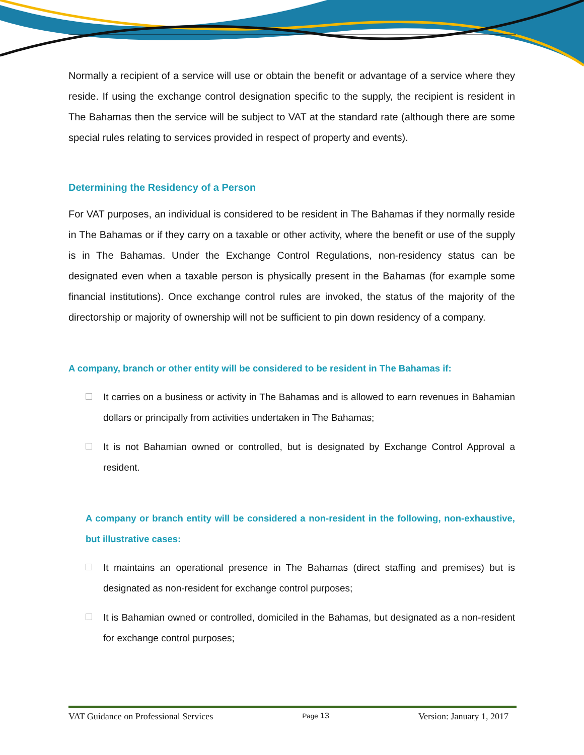Normally a recipient of a service will use or obtain the benefit or advantage of a service where they reside. If using the exchange control designation specific to the supply, the recipient is resident in The Bahamas then the service will be subject to VAT at the standard rate (although there are some special rules relating to services provided in respect of property and events).
Determining the Residency of a Person
For VAT purposes, an individual is considered to be resident in The Bahamas if they normally reside in The Bahamas or if they carry on a taxable or other activity, where the benefit or use of the supply is in The Bahamas. Under the Exchange Control Regulations, non-residency status can be designated even when a taxable person is physically present in the Bahamas (for example some financial institutions). Once exchange control rules are invoked, the status of the majority of the directorship or majority of ownership will not be sufficient to pin down residency of a company.
A company, branch or other entity will be considered to be resident in The Bahamas if:
It carries on a business or activity in The Bahamas and is allowed to earn revenues in Bahamian dollars or principally from activities undertaken in The Bahamas;
It is not Bahamian owned or controlled, but is designated by Exchange Control Approval a resident.
A company or branch entity will be considered a non-resident in the following, non-exhaustive, but illustrative cases:
It maintains an operational presence in The Bahamas (direct staffing and premises) but is designated as non-resident for exchange control purposes;
It is Bahamian owned or controlled, domiciled in the Bahamas, but designated as a non-resident for exchange control purposes;
VAT Guidance on Professional Services Page 13 Version: January 1, 2017